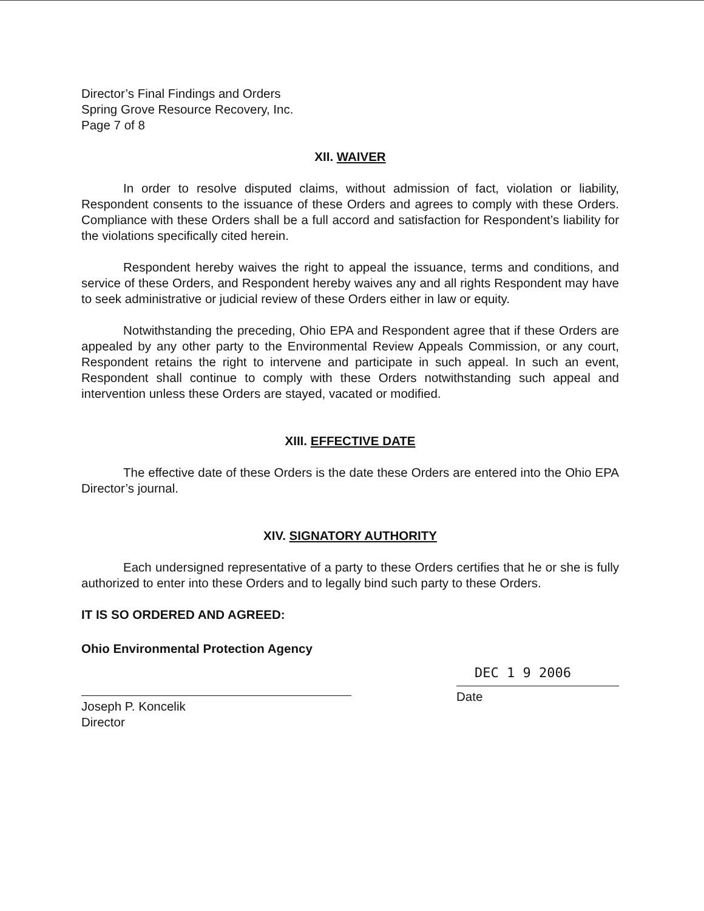Director’s Final Findings and Orders
Spring Grove Resource Recovery, Inc.
Page 7 of 8
XII. WAIVER
In order to resolve disputed claims, without admission of fact, violation or liability, Respondent consents to the issuance of these Orders and agrees to comply with these Orders. Compliance with these Orders shall be a full accord and satisfaction for Respondent’s liability for the violations specifically cited herein.
Respondent hereby waives the right to appeal the issuance, terms and conditions, and service of these Orders, and Respondent hereby waives any and all rights Respondent may have to seek administrative or judicial review of these Orders either in law or equity.
Notwithstanding the preceding, Ohio EPA and Respondent agree that if these Orders are appealed by any other party to the Environmental Review Appeals Commission, or any court, Respondent retains the right to intervene and participate in such appeal. In such an event, Respondent shall continue to comply with these Orders notwithstanding such appeal and intervention unless these Orders are stayed, vacated or modified.
XIII. EFFECTIVE DATE
The effective date of these Orders is the date these Orders are entered into the Ohio EPA Director’s journal.
XIV. SIGNATORY AUTHORITY
Each undersigned representative of a party to these Orders certifies that he or she is fully authorized to enter into these Orders and to legally bind such party to these Orders.
IT IS SO ORDERED AND AGREED:
Ohio Environmental Protection Agency
Joseph P. Koncelik
Director
DEC 1 9 2006
Date